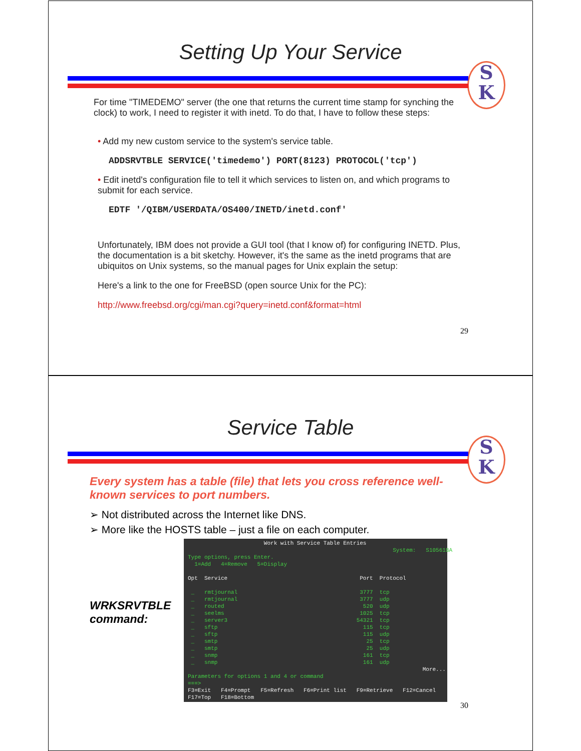Setting Up Your Service
S
K
For time "TIMEDEMO" server (the one that returns the current time stamp for synching the clock) to work, I need to register it with inetd. To do that, I have to follow these steps:
• Add my new custom service to the system's service table.
ADDSRVTBLE SERVICE('timedemo') PORT(8123) PROTOCOL('tcp')
• Edit inetd's configuration file to tell it which services to listen on, and which programs to submit for each service.
EDTF '/QIBM/USERDATA/OS400/INETD/inetd.conf'
Unfortunately, IBM does not provide a GUI tool (that I know of) for configuring INETD. Plus, the documentation is a bit sketchy. However, it's the same as the inetd programs that are ubiquitos on Unix systems, so the manual pages for Unix explain the setup:
Here's a link to the one for FreeBSD (open source Unix for the PC):
http://www.freebsd.org/cgi/man.cgi?query=inetd.conf&format=html
29
Service Table
S
K
Every system has a table (file) that lets you cross reference well-known services to port numbers.
➢ Not distributed across the Internet like DNS.
➢ More like the HOSTS table – just a file on each computer.
WRKSRVTBLE command:
Work with Service Table Entries System: S10561BA Type options, press Enter. 1=Add 4=Remove 5=Display Opt Service Port Protocol _ rmtjournal 3777 tcp _ rmtjournal 3777 udp _ routed 520 udp _ seelms 1025 tcp _ server3 54321 tcp _ sftp 115 tcp _ sftp 115 udp _ smtp 25 tcp _ smtp 25 udp _ snmp 161 tcp _ snmp 161 udp More... Parameters for options 1 and 4 or command ===> F3=Exit F4=Prompt F5=Refresh F6=Print list F9=Retrieve F12=Cancel F17=Top F18=Bottom
30